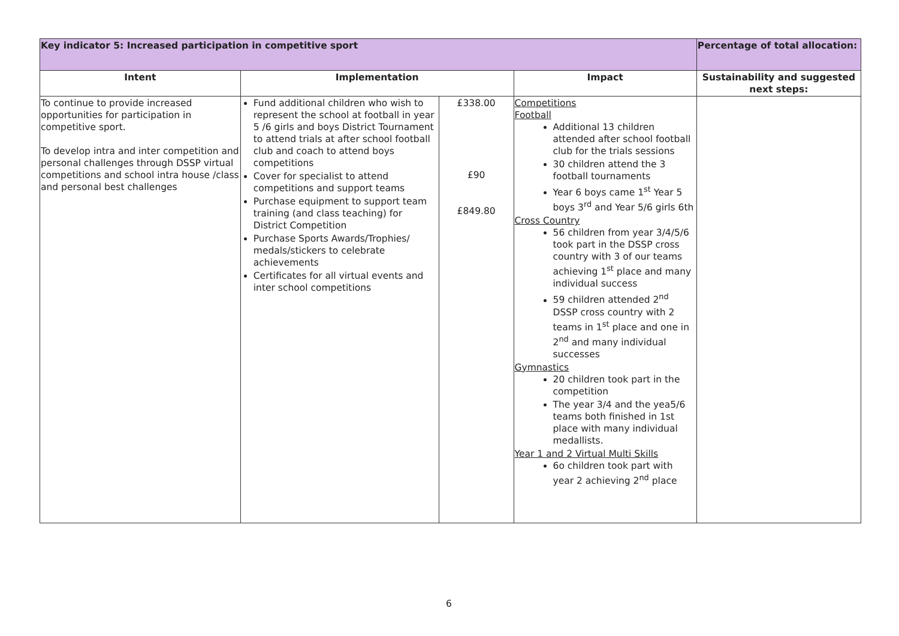| Key indicator 5: Increased participation in competitive sport | | | | Percentage of total allocation: |
| --- | --- | --- | --- | --- |
| Intent | Implementation | | Impact | Sustainability and suggested next steps: |
| To continue to provide increased opportunities for participation in competitive sport. To develop intra and inter competition and personal challenges through DSSP virtual competitions and school intra house /class and personal best challenges | Fund additional children who wish to represent the school at football in year 5 /6 girls and boys District Tournament to attend trials at after school football club and coach to attend boys competitions Cover for specialist to attend competitions and support teams Purchase equipment to support team training (and class teaching) for District Competition Purchase Sports Awards/Trophies/ medals/stickers to celebrate achievements Certificates for all virtual events and inter school competitions | £338.00 £90 £849.80 | Competitions Football Additional 13 children attended after school football club for the trials sessions 30 children attend the 3 football tournaments Year 6 boys came 1<sup>st</sup> Year 5 boys 3<sup>rd</sup> and Year 5/6 girls 6th Cross Country 56 children from year 3/4/5/6 took part in the DSSP cross country with 3 of our teams achieving 1<sup>st</sup> place and many individual success 59 children attended 2<sup>nd</sup> DSSP cross country with 2 teams in 1<sup>st</sup> place and one in 2<sup>nd</sup> and many individual successes Gymnastics 20 children took part in the competition The year 3/4 and the yea5/6 teams both finished in 1st place with many individual medallists. Year 1 and 2 Virtual Multi Skills 6o children took part with year 2 achieving 2<sup>nd</sup> place | |
6